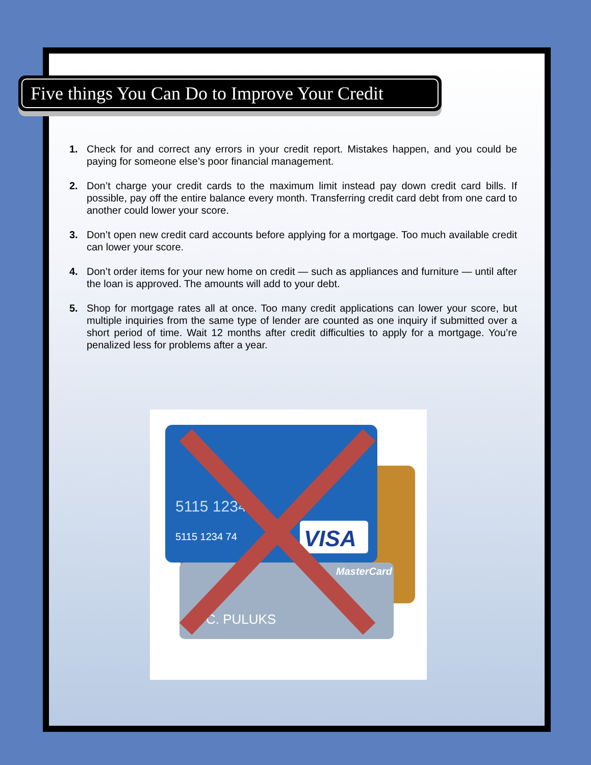Five things You Can Do to Improve Your Credit
1. Check for and correct any errors in your credit report. Mistakes happen, and you could be paying for someone else’s poor financial management.
2. Don’t charge your credit cards to the maximum limit instead pay down credit card bills. If possible, pay off the entire balance every month. Transferring credit card debt from one card to another could lower your score.
3. Don’t open new credit card accounts before applying for a mortgage. Too much available credit can lower your score.
4. Don’t order items for your new home on credit — such as appliances and furniture — until after the loan is approved. The amounts will add to your debt.
5. Shop for mortgage rates all at once. Too many credit applications can lower your score, but multiple inquiries from the same type of lender are counted as one inquiry if submitted over a short period of time. Wait 12 months after credit difficulties to apply for a mortgage. You’re penalized less for problems after a year.
5115 1234
5115 1234 74
VISA
MasterCard
C. PULUKS